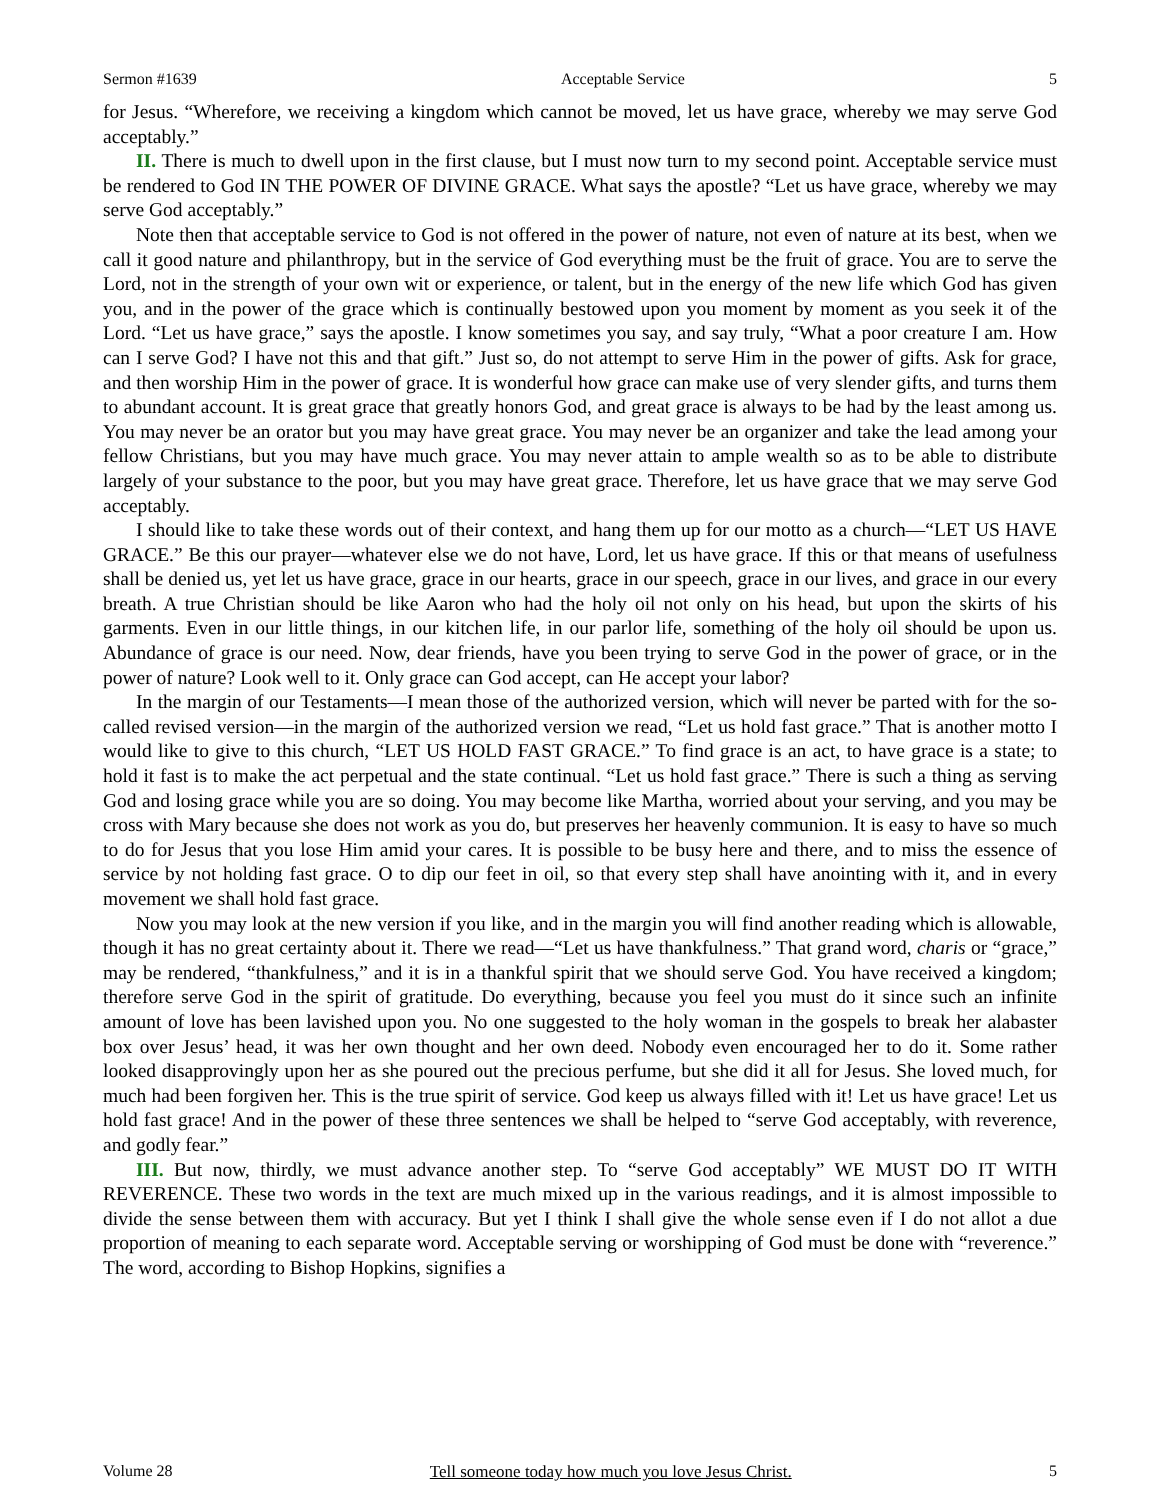Sermon #1639 Acceptable Service 5
for Jesus. “Wherefore, we receiving a kingdom which cannot be moved, let us have grace, whereby we may serve God acceptably.”
II. There is much to dwell upon in the first clause, but I must now turn to my second point. Acceptable service must be rendered to God IN THE POWER OF DIVINE GRACE. What says the apostle? “Let us have grace, whereby we may serve God acceptably.”
Note then that acceptable service to God is not offered in the power of nature, not even of nature at its best, when we call it good nature and philanthropy, but in the service of God everything must be the fruit of grace. You are to serve the Lord, not in the strength of your own wit or experience, or talent, but in the energy of the new life which God has given you, and in the power of the grace which is continually bestowed upon you moment by moment as you seek it of the Lord. “Let us have grace,” says the apostle. I know sometimes you say, and say truly, “What a poor creature I am. How can I serve God? I have not this and that gift.” Just so, do not attempt to serve Him in the power of gifts. Ask for grace, and then worship Him in the power of grace. It is wonderful how grace can make use of very slender gifts, and turns them to abundant account. It is great grace that greatly honors God, and great grace is always to be had by the least among us. You may never be an orator but you may have great grace. You may never be an organizer and take the lead among your fellow Christians, but you may have much grace. You may never attain to ample wealth so as to be able to distribute largely of your substance to the poor, but you may have great grace. Therefore, let us have grace that we may serve God acceptably.
I should like to take these words out of their context, and hang them up for our motto as a church—“LET US HAVE GRACE.” Be this our prayer—whatever else we do not have, Lord, let us have grace. If this or that means of usefulness shall be denied us, yet let us have grace, grace in our hearts, grace in our speech, grace in our lives, and grace in our every breath. A true Christian should be like Aaron who had the holy oil not only on his head, but upon the skirts of his garments. Even in our little things, in our kitchen life, in our parlor life, something of the holy oil should be upon us. Abundance of grace is our need. Now, dear friends, have you been trying to serve God in the power of grace, or in the power of nature? Look well to it. Only grace can God accept, can He accept your labor?
In the margin of our Testaments—I mean those of the authorized version, which will never be parted with for the so-called revised version—in the margin of the authorized version we read, “Let us hold fast grace.” That is another motto I would like to give to this church, “LET US HOLD FAST GRACE.” To find grace is an act, to have grace is a state; to hold it fast is to make the act perpetual and the state continual. “Let us hold fast grace.” There is such a thing as serving God and losing grace while you are so doing. You may become like Martha, worried about your serving, and you may be cross with Mary because she does not work as you do, but preserves her heavenly communion. It is easy to have so much to do for Jesus that you lose Him amid your cares. It is possible to be busy here and there, and to miss the essence of service by not holding fast grace. O to dip our feet in oil, so that every step shall have anointing with it, and in every movement we shall hold fast grace.
Now you may look at the new version if you like, and in the margin you will find another reading which is allowable, though it has no great certainty about it. There we read—“Let us have thankfulness.” That grand word, charis or “grace,” may be rendered, “thankfulness,” and it is in a thankful spirit that we should serve God. You have received a kingdom; therefore serve God in the spirit of gratitude. Do everything, because you feel you must do it since such an infinite amount of love has been lavished upon you. No one suggested to the holy woman in the gospels to break her alabaster box over Jesus’ head, it was her own thought and her own deed. Nobody even encouraged her to do it. Some rather looked disapprovingly upon her as she poured out the precious perfume, but she did it all for Jesus. She loved much, for much had been forgiven her. This is the true spirit of service. God keep us always filled with it! Let us have grace! Let us hold fast grace! And in the power of these three sentences we shall be helped to “serve God acceptably, with reverence, and godly fear.”
III. But now, thirdly, we must advance another step. To “serve God acceptably” WE MUST DO IT WITH REVERENCE. These two words in the text are much mixed up in the various readings, and it is almost impossible to divide the sense between them with accuracy. But yet I think I shall give the whole sense even if I do not allot a due proportion of meaning to each separate word. Acceptable serving or worshipping of God must be done with “reverence.” The word, according to Bishop Hopkins, signifies a
Volume 28 Tell someone today how much you love Jesus Christ. 5